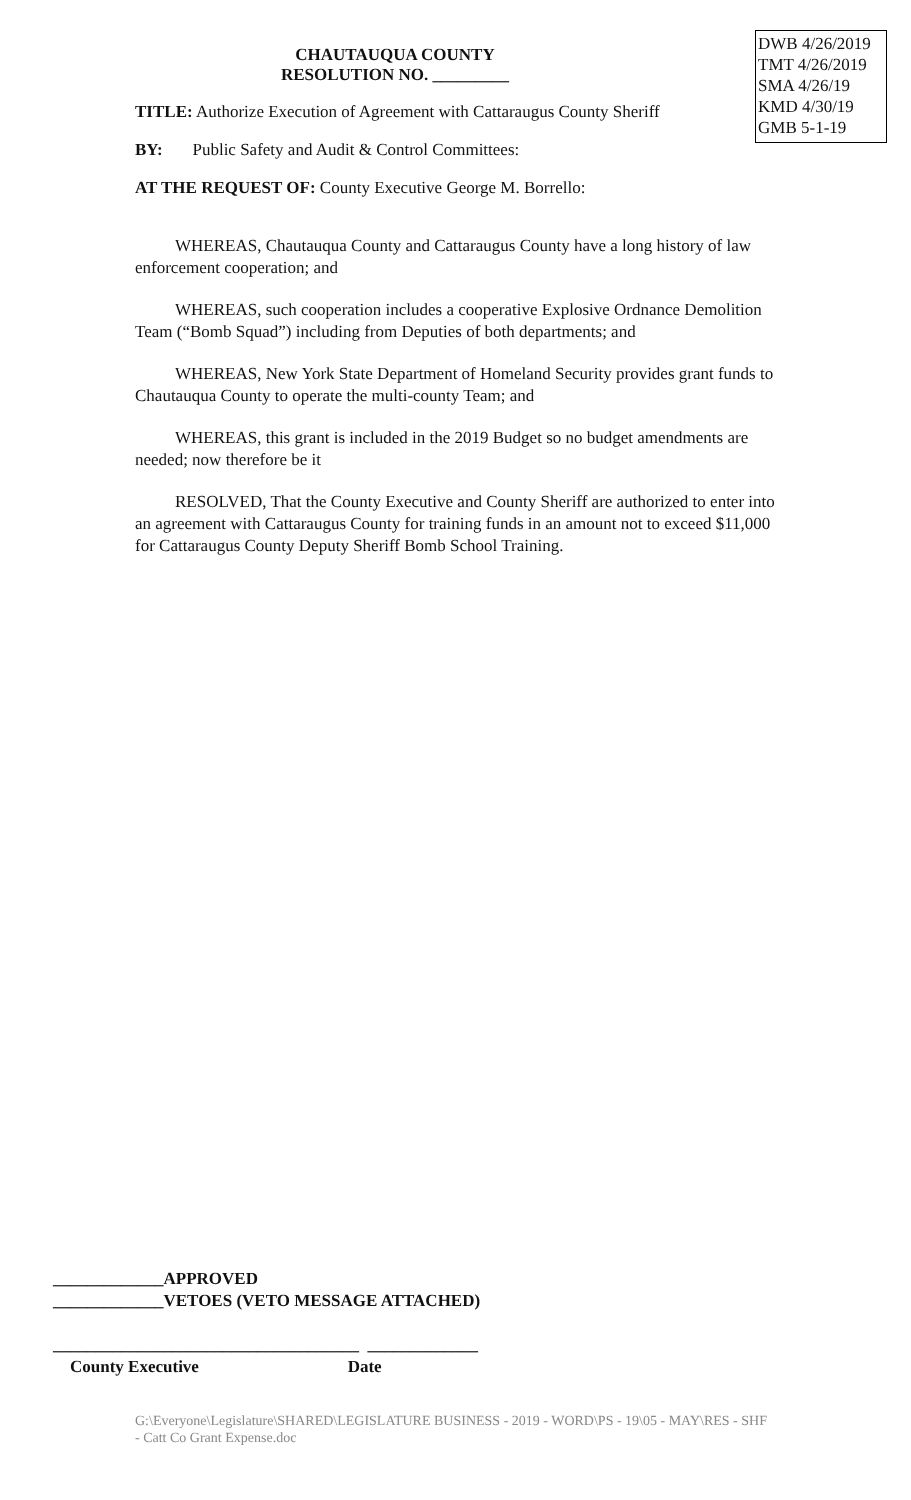DWB 4/26/2019
TMT 4/26/2019
SMA 4/26/19
KMD 4/30/19
GMB 5-1-19
CHAUTAUQUA COUNTY
RESOLUTION NO. _________
TITLE: Authorize Execution of Agreement with Cattaraugus County Sheriff
BY: Public Safety and Audit & Control Committees:
AT THE REQUEST OF: County Executive George M. Borrello:
WHEREAS, Chautauqua County and Cattaraugus County have a long history of law enforcement cooperation; and
WHEREAS, such cooperation includes a cooperative Explosive Ordnance Demolition Team (“Bomb Squad”) including from Deputies of both departments; and
WHEREAS, New York State Department of Homeland Security provides grant funds to Chautauqua County to operate the multi-county Team; and
WHEREAS, this grant is included in the 2019 Budget so no budget amendments are needed; now therefore be it
RESOLVED, That the County Executive and County Sheriff are authorized to enter into an agreement with Cattaraugus County for training funds in an amount not to exceed $11,000 for Cattaraugus County Deputy Sheriff Bomb School Training.
_____________APPROVED
_____________VETOES (VETO MESSAGE ATTACHED)
____________________________________ _____________
County Executive Date
G:\Everyone\Legislature\SHARED\LEGISLATURE BUSINESS - 2019 - WORD\PS - 19\05 - MAY\RES - SHF - Catt Co Grant Expense.doc